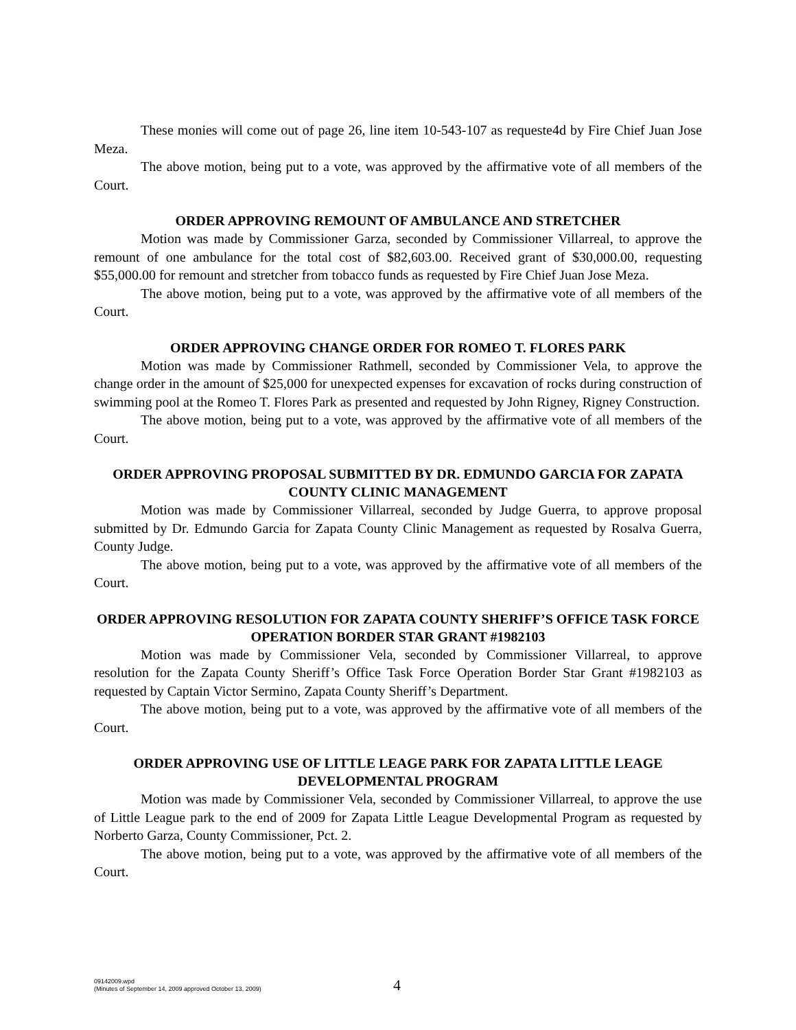These monies will come out of page 26, line item 10-543-107 as requeste4d by Fire Chief Juan Jose Meza.
The above motion, being put to a vote, was approved by the affirmative vote of all members of the Court.
ORDER APPROVING REMOUNT OF AMBULANCE AND STRETCHER
Motion was made by Commissioner Garza, seconded by Commissioner Villarreal, to approve the remount of one ambulance for the total cost of $82,603.00. Received grant of $30,000.00, requesting $55,000.00 for remount and stretcher from tobacco funds as requested by Fire Chief Juan Jose Meza.
The above motion, being put to a vote, was approved by the affirmative vote of all members of the Court.
ORDER APPROVING CHANGE ORDER FOR ROMEO T. FLORES PARK
Motion was made by Commissioner Rathmell, seconded by Commissioner Vela, to approve the change order in the amount of $25,000 for unexpected expenses for excavation of rocks during construction of swimming pool at the Romeo T. Flores Park as presented and requested by John Rigney, Rigney Construction.
The above motion, being put to a vote, was approved by the affirmative vote of all members of the Court.
ORDER APPROVING PROPOSAL SUBMITTED BY DR. EDMUNDO GARCIA FOR ZAPATA COUNTY CLINIC MANAGEMENT
Motion was made by Commissioner Villarreal, seconded by Judge Guerra, to approve proposal submitted by Dr. Edmundo Garcia for Zapata County Clinic Management as requested by Rosalva Guerra, County Judge.
The above motion, being put to a vote, was approved by the affirmative vote of all members of the Court.
ORDER APPROVING RESOLUTION FOR ZAPATA COUNTY SHERIFF’S OFFICE TASK FORCE OPERATION BORDER STAR GRANT #1982103
Motion was made by Commissioner Vela, seconded by Commissioner Villarreal, to approve resolution for the Zapata County Sheriff’s Office Task Force Operation Border Star Grant #1982103 as requested by Captain Victor Sermino, Zapata County Sheriff’s Department.
The above motion, being put to a vote, was approved by the affirmative vote of all members of the Court.
ORDER APPROVING USE OF LITTLE LEAGE PARK FOR ZAPATA LITTLE LEAGE DEVELOPMENTAL PROGRAM
Motion was made by Commissioner Vela, seconded by Commissioner Villarreal, to approve the use of Little League park to the end of 2009 for Zapata Little League Developmental Program as requested by Norberto Garza, County Commissioner, Pct. 2.
The above motion, being put to a vote, was approved by the affirmative vote of all members of the Court.
09142009.wpd
(Minutes of September 14, 2009 approved October 13, 2009)
4